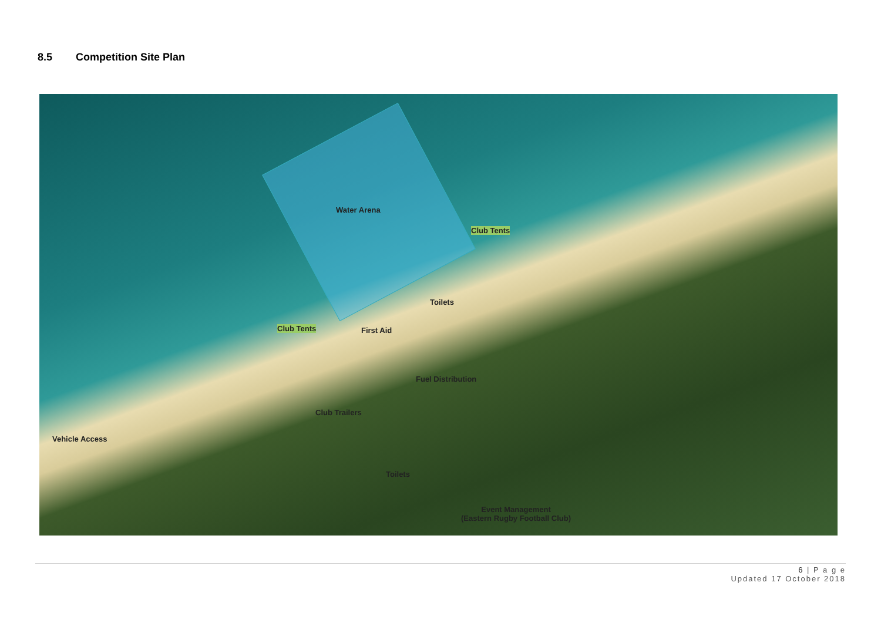8.5 Competition Site Plan
Water Arena
Club Tents
Toilets
Club Tents First Aid
Fuel Distribution
Club Trailers
Vehicle Access
Toilets
Event Management
(Eastern Rugby Football Club)
6 | P a g e
Updated 17 October 2018